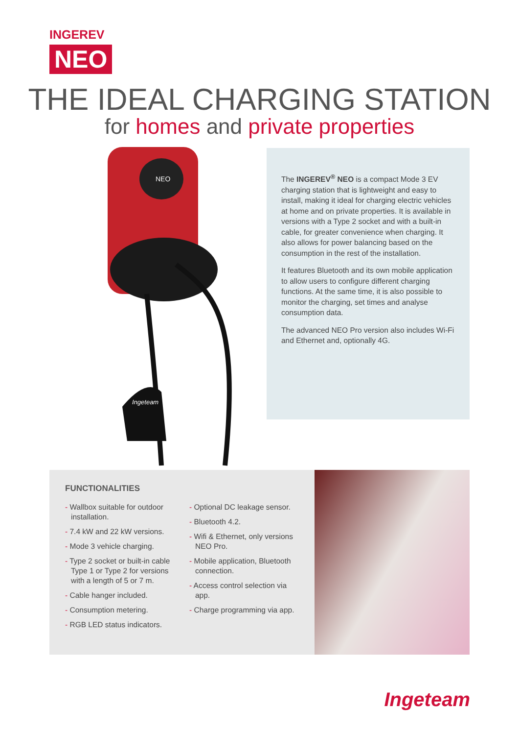INGEREV
NEO
THE IDEAL CHARGING STATION
for homes and private properties
NEO
Ingeteam
The INGEREV<sup>®</sup> NEO is a compact Mode 3 EV charging station that is lightweight and easy to install, making it ideal for charging electric vehicles at home and on private properties. It is available in versions with a Type 2 socket and with a built-in cable, for greater convenience when charging. It also allows for power balancing based on the consumption in the rest of the installation.
It features Bluetooth and its own mobile applica­tion to allow users to configure different charging functions. At the same time, it is also possible to monitor the charging, set times and analyse consumption data.
The advanced NEO Pro version also includes Wi-Fi and Ethernet and, optionally 4G.
FUNCTIONALITIES
- Wallbox suitable for outdoor installation.
- 7.4 kW and 22 kW versions.
- Mode 3 vehicle charging.
- Type 2 socket or built-in cable Type 1 or Type 2 for versions with a length of 5 or 7 m.
- Cable hanger included.
- Consumption metering.
- RGB LED status indicators.
- Optional DC leakage sensor.
- Bluetooth 4.2.
- Wifi & Ethernet, only versions NEO Pro.
- Mobile application, Bluetooth connection.
- Access control selection via app.
- Charge programming via app.
Ingeteam